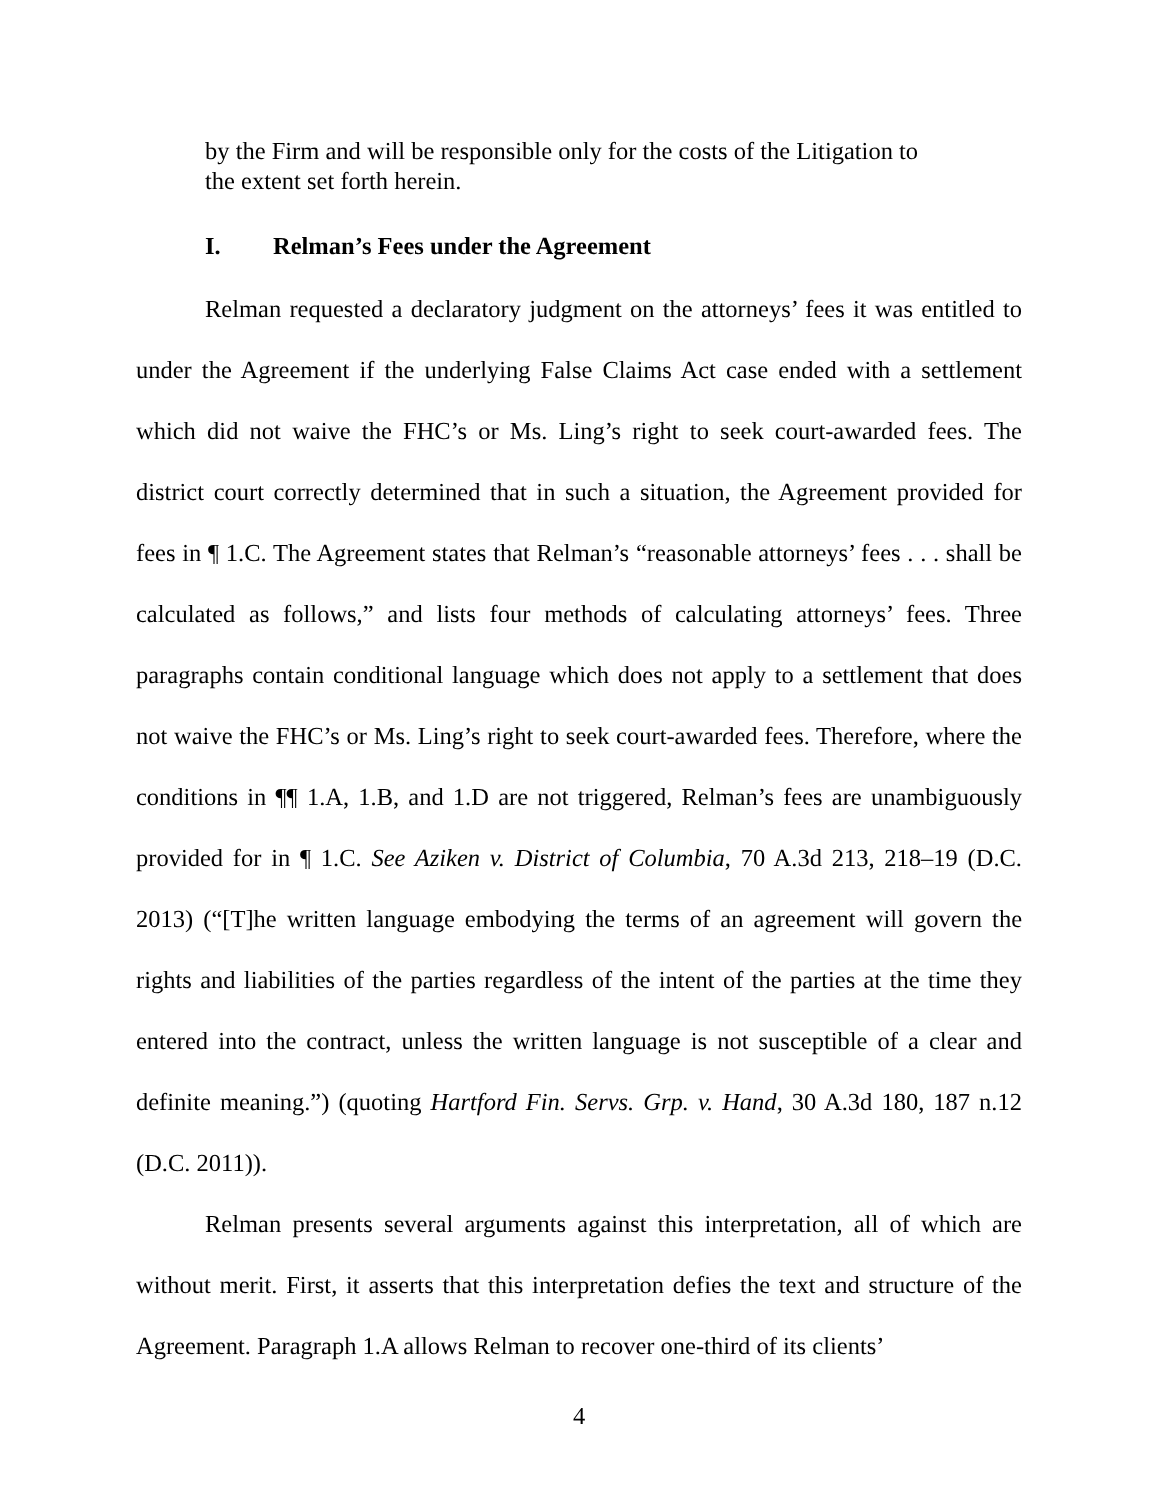by the Firm and will be responsible only for the costs of the Litigation to the extent set forth herein.
I. Relman’s Fees under the Agreement
Relman requested a declaratory judgment on the attorneys’ fees it was entitled to under the Agreement if the underlying False Claims Act case ended with a settlement which did not waive the FHC’s or Ms. Ling’s right to seek court-awarded fees. The district court correctly determined that in such a situation, the Agreement provided for fees in ¶ 1.C. The Agreement states that Relman’s “reasonable attorneys’ fees . . . shall be calculated as follows,” and lists four methods of calculating attorneys’ fees. Three paragraphs contain conditional language which does not apply to a settlement that does not waive the FHC’s or Ms. Ling’s right to seek court-awarded fees. Therefore, where the conditions in ¶¶ 1.A, 1.B, and 1.D are not triggered, Relman’s fees are unambiguously provided for in ¶ 1.C. See Aziken v. District of Columbia, 70 A.3d 213, 218–19 (D.C. 2013) (“[T]he written language embodying the terms of an agreement will govern the rights and liabilities of the parties regardless of the intent of the parties at the time they entered into the contract, unless the written language is not susceptible of a clear and definite meaning.”) (quoting Hartford Fin. Servs. Grp. v. Hand, 30 A.3d 180, 187 n.12 (D.C. 2011)).
Relman presents several arguments against this interpretation, all of which are without merit. First, it asserts that this interpretation defies the text and structure of the Agreement. Paragraph 1.A allows Relman to recover one-third of its clients’
4